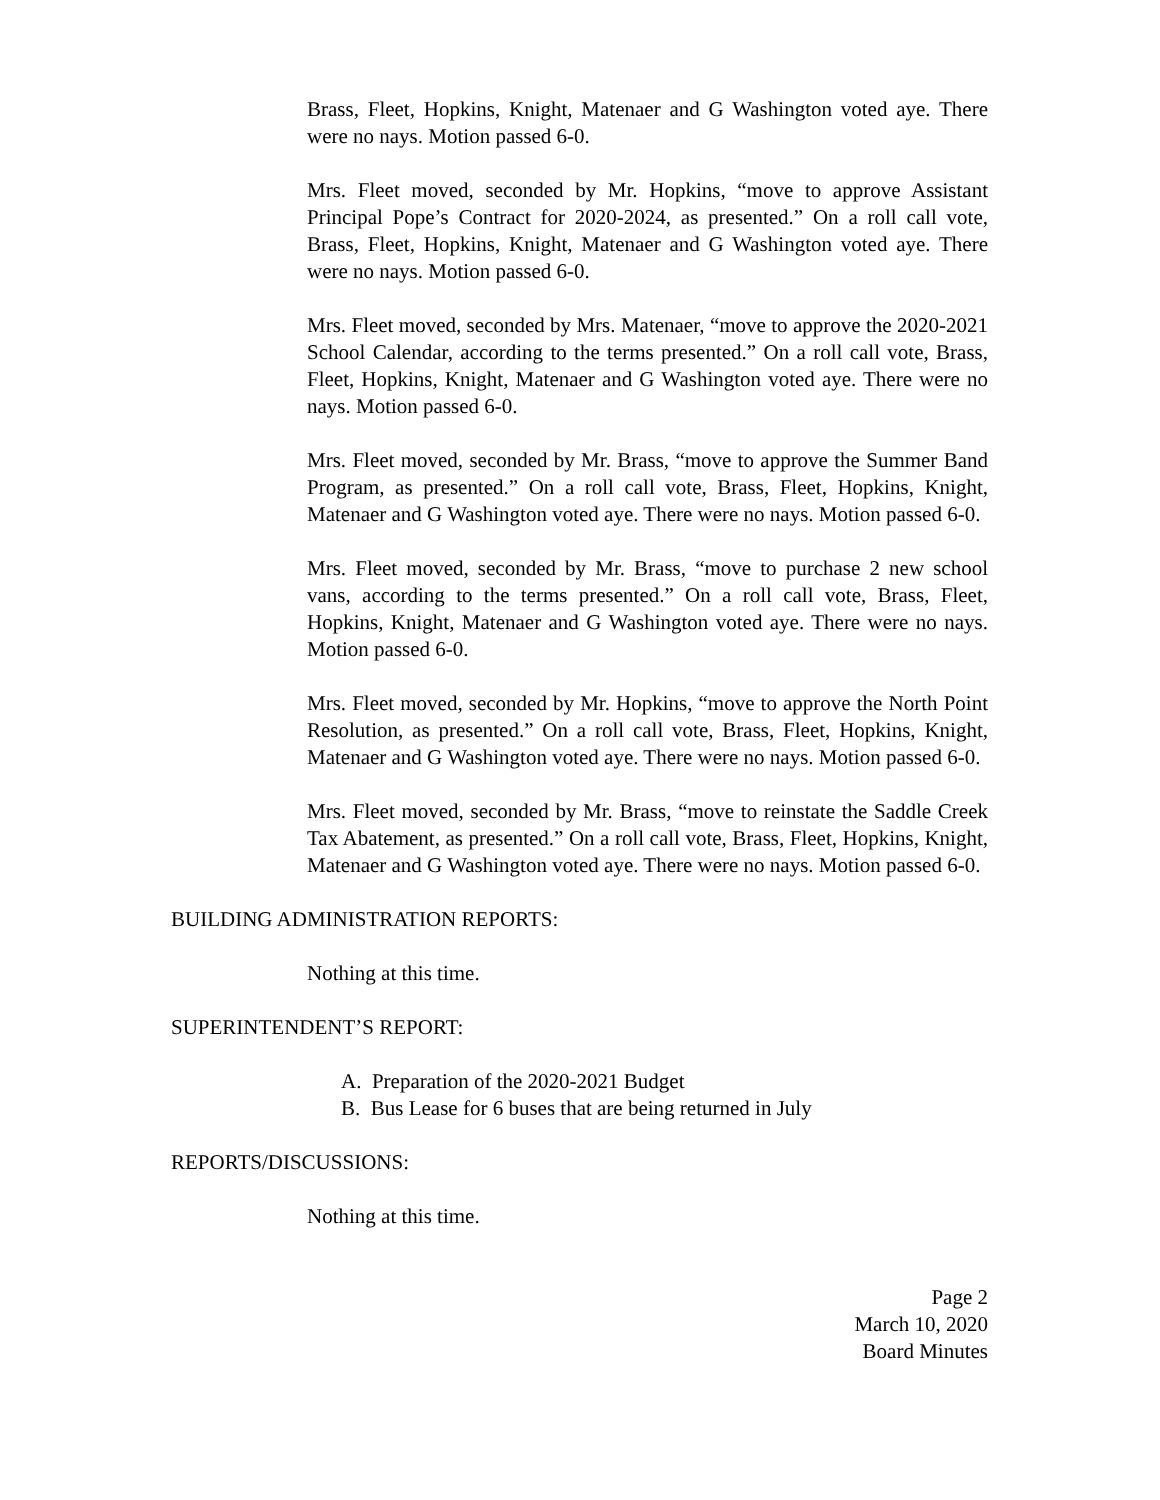Brass, Fleet, Hopkins, Knight, Matenaer and G Washington voted aye. There were no nays. Motion passed 6-0.
Mrs. Fleet moved, seconded by Mr. Hopkins, “move to approve Assistant Principal Pope’s Contract for 2020-2024, as presented.” On a roll call vote, Brass, Fleet, Hopkins, Knight, Matenaer and G Washington voted aye. There were no nays. Motion passed 6-0.
Mrs. Fleet moved, seconded by Mrs. Matenaer, “move to approve the 2020-2021 School Calendar, according to the terms presented.” On a roll call vote, Brass, Fleet, Hopkins, Knight, Matenaer and G Washington voted aye. There were no nays. Motion passed 6-0.
Mrs. Fleet moved, seconded by Mr. Brass, “move to approve the Summer Band Program, as presented.” On a roll call vote, Brass, Fleet, Hopkins, Knight, Matenaer and G Washington voted aye. There were no nays. Motion passed 6-0.
Mrs. Fleet moved, seconded by Mr. Brass, “move to purchase 2 new school vans, according to the terms presented.” On a roll call vote, Brass, Fleet, Hopkins, Knight, Matenaer and G Washington voted aye. There were no nays. Motion passed 6-0.
Mrs. Fleet moved, seconded by Mr. Hopkins, “move to approve the North Point Resolution, as presented.” On a roll call vote, Brass, Fleet, Hopkins, Knight, Matenaer and G Washington voted aye. There were no nays. Motion passed 6-0.
Mrs. Fleet moved, seconded by Mr. Brass, “move to reinstate the Saddle Creek Tax Abatement, as presented.” On a roll call vote, Brass, Fleet, Hopkins, Knight, Matenaer and G Washington voted aye. There were no nays. Motion passed 6-0.
BUILDING ADMINISTRATION REPORTS:
Nothing at this time.
SUPERINTENDENT’S REPORT:
A. Preparation of the 2020-2021 Budget
B. Bus Lease for 6 buses that are being returned in July
REPORTS/DISCUSSIONS:
Nothing at this time.
Page 2
March 10, 2020
Board Minutes